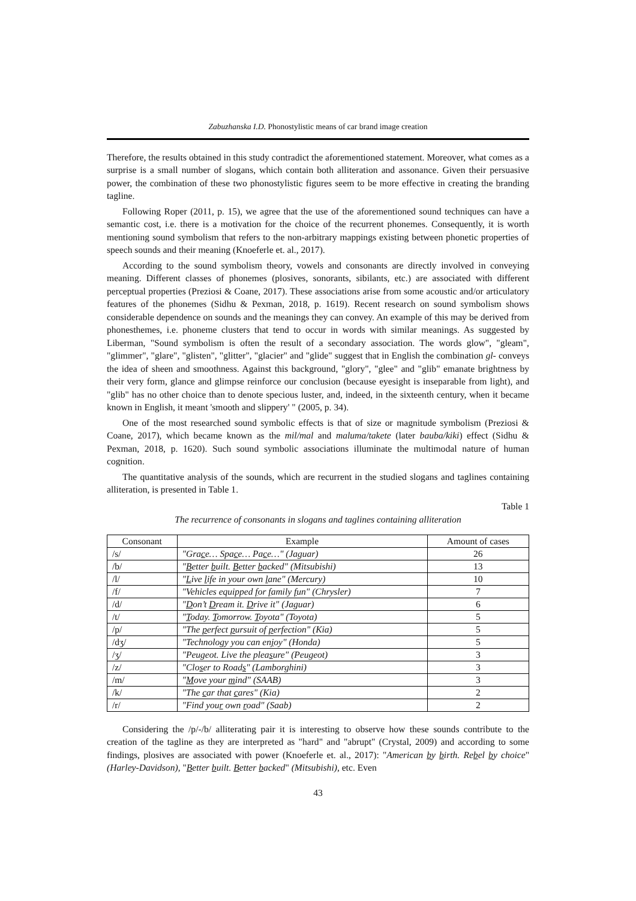Zabuzhanska I.D. Phonostylistic means of car brand image creation
Therefore, the results obtained in this study contradict the aforementioned statement. Moreover, what comes as a surprise is a small number of slogans, which contain both alliteration and assonance. Given their persuasive power, the combination of these two phonostylistic figures seem to be more effective in creating the branding tagline.
Following Roper (2011, p. 15), we agree that the use of the aforementioned sound techniques can have a semantic cost, i.e. there is a motivation for the choice of the recurrent phonemes. Consequently, it is worth mentioning sound symbolism that refers to the non-arbitrary mappings existing between phonetic properties of speech sounds and their meaning (Knoeferle et. al., 2017).
According to the sound symbolism theory, vowels and consonants are directly involved in conveying meaning. Different classes of phonemes (plosives, sonorants, sibilants, etc.) are associated with different perceptual properties (Preziosi & Coane, 2017). These associations arise from some acoustic and/or articulatory features of the phonemes (Sidhu & Pexman, 2018, p. 1619). Recent research on sound symbolism shows considerable dependence on sounds and the meanings they can convey. An example of this may be derived from phonesthemes, i.e. phoneme clusters that tend to occur in words with similar meanings. As suggested by Liberman, "Sound symbolism is often the result of a secondary association. The words glow", "gleam", "glimmer", "glare", "glisten", "glitter", "glacier" and "glide" suggest that in English the combination gl- conveys the idea of sheen and smoothness. Against this background, "glory", "glee" and "glib" emanate brightness by their very form, glance and glimpse reinforce our conclusion (because eyesight is inseparable from light), and "glib" has no other choice than to denote specious luster, and, indeed, in the sixteenth century, when it became known in English, it meant 'smooth and slippery' " (2005, p. 34).
One of the most researched sound symbolic effects is that of size or magnitude symbolism (Preziosi & Coane, 2017), which became known as the mil/mal and maluma/takete (later bauba/kiki) effect (Sidhu & Pexman, 2018, p. 1620). Such sound symbolic associations illuminate the multimodal nature of human cognition.
The quantitative analysis of the sounds, which are recurrent in the studied slogans and taglines containing alliteration, is presented in Table 1.
Table 1
The recurrence of consonants in slogans and taglines containing alliteration
| Consonant | Example | Amount of cases |
| --- | --- | --- |
| /s/ | "Gra c e… Spa c e… Pa c e…" (Jaguar) | 26 |
| /b/ | " B etter b uilt. B etter b acked" (Mitsubishi) | 13 |
| /l/ | " L ive l ife in your own l ane" (Mercury) | 10 |
| /f/ | "Vehicles equipped f or f amily f un" (Chrysler) | 7 |
| /d/ | " D on’t D ream it. D rive it" (Jaguar) | 6 |
| /t/ | " T oday. T omorrow. T oyota" (Toyota) | 5 |
| /p/ | "The p erfect p ursuit of p erfection" (Kia) | 5 |
| /dʒ/ | "Technolo g y you can en j oy" (Honda) | 5 |
| /ʒ/ | "Peu g eot. Live the plea s ure" (Peugeot) | 3 |
| /z/ | "Clo s er to Road s " (Lamborghini) | 3 |
| /m/ | " M ove your m ind" (SAAB) | 3 |
| /k/ | "The c ar that c ares" (Kia) | 2 |
| /r/ | "Find you r own r oad" (Saab) | 2 |
Considering the /p/-/b/ alliterating pair it is interesting to observe how these sounds contribute to the creation of the tagline as they are interpreted as "hard" and "abrupt" (Crystal, 2009) and according to some findings, plosives are associated with power (Knoeferle et. al., 2017): "American by birth. Rebel by choice" (Harley-Davidson), "Better built. Better backed" (Mitsubishi), etc. Even
43